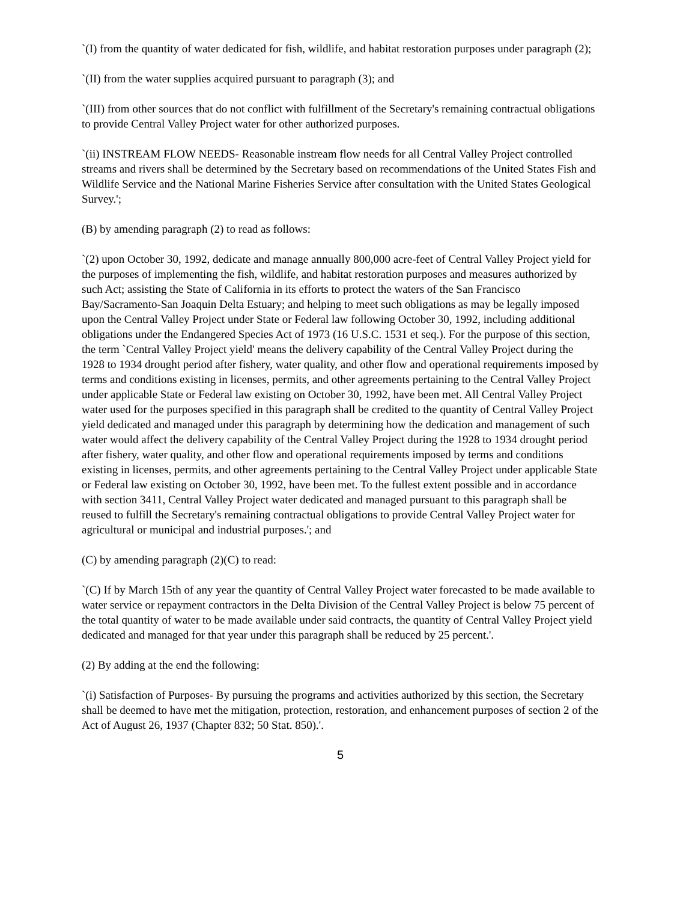`(I) from the quantity of water dedicated for fish, wildlife, and habitat restoration purposes under paragraph (2);
`(II) from the water supplies acquired pursuant to paragraph (3); and
`(III) from other sources that do not conflict with fulfillment of the Secretary's remaining contractual obligations to provide Central Valley Project water for other authorized purposes.
`(ii) INSTREAM FLOW NEEDS- Reasonable instream flow needs for all Central Valley Project controlled streams and rivers shall be determined by the Secretary based on recommendations of the United States Fish and Wildlife Service and the National Marine Fisheries Service after consultation with the United States Geological Survey.';
(B) by amending paragraph (2) to read as follows:
`(2) upon October 30, 1992, dedicate and manage annually 800,000 acre-feet of Central Valley Project yield for the purposes of implementing the fish, wildlife, and habitat restoration purposes and measures authorized by such Act; assisting the State of California in its efforts to protect the waters of the San Francisco Bay/Sacramento-San Joaquin Delta Estuary; and helping to meet such obligations as may be legally imposed upon the Central Valley Project under State or Federal law following October 30, 1992, including additional obligations under the Endangered Species Act of 1973 (16 U.S.C. 1531 et seq.). For the purpose of this section, the term `Central Valley Project yield' means the delivery capability of the Central Valley Project during the 1928 to 1934 drought period after fishery, water quality, and other flow and operational requirements imposed by terms and conditions existing in licenses, permits, and other agreements pertaining to the Central Valley Project under applicable State or Federal law existing on October 30, 1992, have been met. All Central Valley Project water used for the purposes specified in this paragraph shall be credited to the quantity of Central Valley Project yield dedicated and managed under this paragraph by determining how the dedication and management of such water would affect the delivery capability of the Central Valley Project during the 1928 to 1934 drought period after fishery, water quality, and other flow and operational requirements imposed by terms and conditions existing in licenses, permits, and other agreements pertaining to the Central Valley Project under applicable State or Federal law existing on October 30, 1992, have been met. To the fullest extent possible and in accordance with section 3411, Central Valley Project water dedicated and managed pursuant to this paragraph shall be reused to fulfill the Secretary's remaining contractual obligations to provide Central Valley Project water for agricultural or municipal and industrial purposes.'; and
(C) by amending paragraph (2)(C) to read:
`(C) If by March 15th of any year the quantity of Central Valley Project water forecasted to be made available to water service or repayment contractors in the Delta Division of the Central Valley Project is below 75 percent of the total quantity of water to be made available under said contracts, the quantity of Central Valley Project yield dedicated and managed for that year under this paragraph shall be reduced by 25 percent.'.
(2) By adding at the end the following:
`(i) Satisfaction of Purposes- By pursuing the programs and activities authorized by this section, the Secretary shall be deemed to have met the mitigation, protection, restoration, and enhancement purposes of section 2 of the Act of August 26, 1937 (Chapter 832; 50 Stat. 850).'.
5